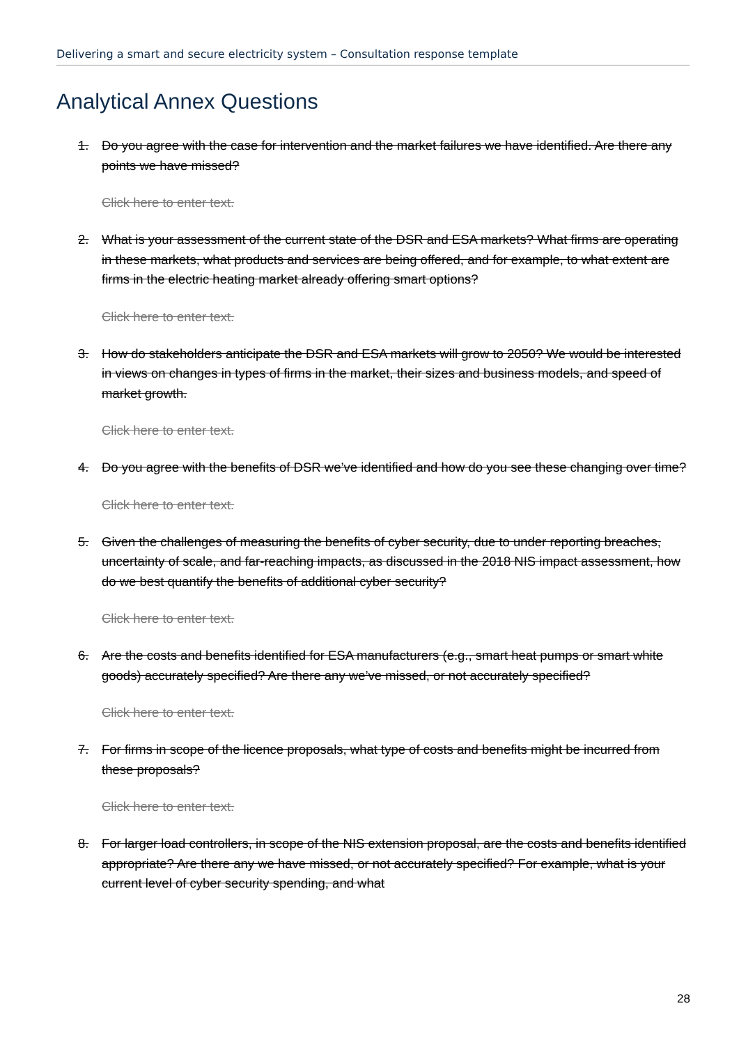Delivering a smart and secure electricity system – Consultation response template
Analytical Annex Questions
1. Do you agree with the case for intervention and the market failures we have identified. Are there any points we have missed?
Click here to enter text.
2. What is your assessment of the current state of the DSR and ESA markets? What firms are operating in these markets, what products and services are being offered, and for example, to what extent are firms in the electric heating market already offering smart options?
Click here to enter text.
3. How do stakeholders anticipate the DSR and ESA markets will grow to 2050? We would be interested in views on changes in types of firms in the market, their sizes and business models, and speed of market growth.
Click here to enter text.
4. Do you agree with the benefits of DSR we’ve identified and how do you see these changing over time?
Click here to enter text.
5. Given the challenges of measuring the benefits of cyber security, due to under reporting breaches, uncertainty of scale, and far-reaching impacts, as discussed in the 2018 NIS impact assessment, how do we best quantify the benefits of additional cyber security?
Click here to enter text.
6. Are the costs and benefits identified for ESA manufacturers (e.g., smart heat pumps or smart white goods) accurately specified? Are there any we’ve missed, or not accurately specified?
Click here to enter text.
7. For firms in scope of the licence proposals, what type of costs and benefits might be incurred from these proposals?
Click here to enter text.
8. For larger load controllers, in scope of the NIS extension proposal, are the costs and benefits identified appropriate? Are there any we have missed, or not accurately specified? For example, what is your current level of cyber security spending, and what
28